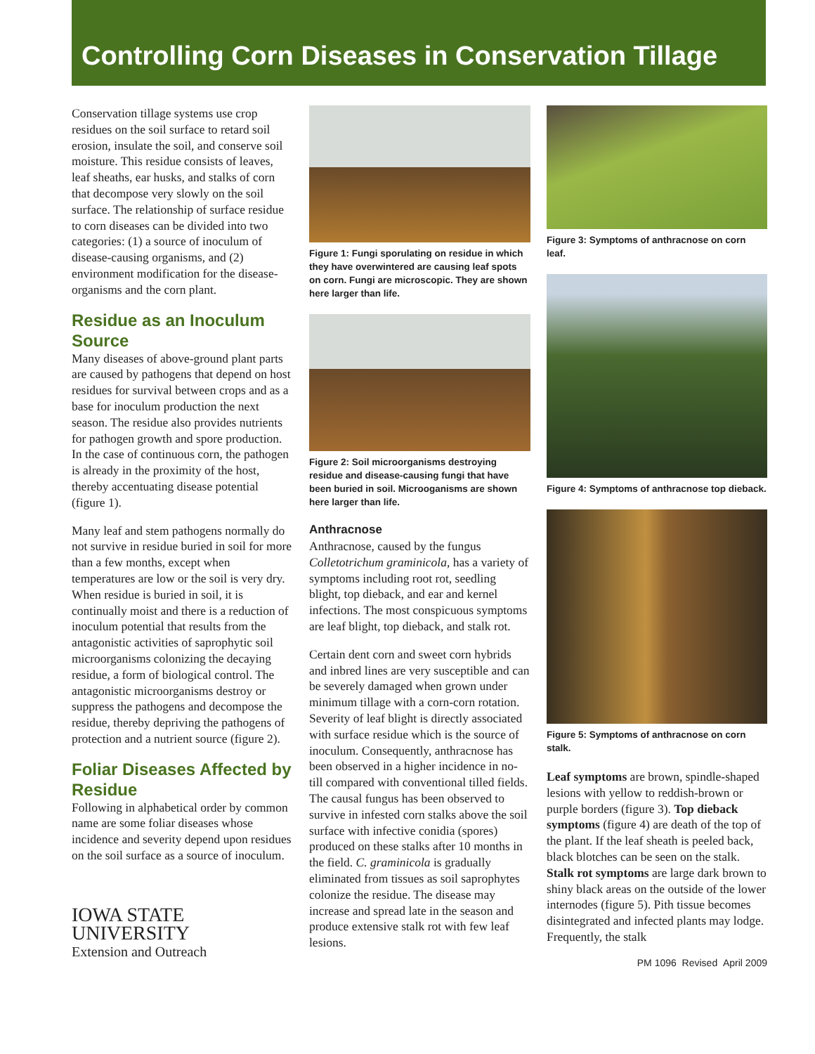Controlling Corn Diseases in Conservation Tillage
Conservation tillage systems use crop residues on the soil surface to retard soil erosion, insulate the soil, and conserve soil moisture. This residue consists of leaves, leaf sheaths, ear husks, and stalks of corn that decompose very slowly on the soil surface. The relationship of surface residue to corn diseases can be divided into two categories: (1) a source of inoculum of disease-causing organisms, and (2) environment modification for the disease-organisms and the corn plant.
Residue as an Inoculum Source
Many diseases of above-ground plant parts are caused by pathogens that depend on host residues for survival between crops and as a base for inoculum production the next season. The residue also provides nutrients for pathogen growth and spore production. In the case of continuous corn, the pathogen is already in the proximity of the host, thereby accentuating disease potential (figure 1).
Many leaf and stem pathogens normally do not survive in residue buried in soil for more than a few months, except when temperatures are low or the soil is very dry. When residue is buried in soil, it is continually moist and there is a reduction of inoculum potential that results from the antagonistic activities of saprophytic soil microorganisms colonizing the decaying residue, a form of biological control. The antagonistic microorganisms destroy or suppress the pathogens and decompose the residue, thereby depriving the pathogens of protection and a nutrient source (figure 2).
Foliar Diseases Affected by Residue
Following in alphabetical order by common name are some foliar diseases whose incidence and severity depend upon residues on the soil surface as a source of inoculum.
IOWA STATE UNIVERSITY
Extension and Outreach
Figure 1: Fungi sporulating on residue in which they have overwintered are causing leaf spots on corn. Fungi are microscopic. They are shown here larger than life.
Figure 2: Soil microorganisms destroying residue and disease-causing fungi that have been buried in soil. Microoganisms are shown here larger than life.
Anthracnose
Anthracnose, caused by the fungus Colletotrichum graminicola, has a variety of symptoms including root rot, seedling blight, top dieback, and ear and kernel infections. The most conspicuous symptoms are leaf blight, top dieback, and stalk rot.
Certain dent corn and sweet corn hybrids and inbred lines are very susceptible and can be severely damaged when grown under minimum tillage with a corn-corn rotation. Severity of leaf blight is directly associated with surface residue which is the source of inoculum. Consequently, anthracnose has been observed in a higher incidence in no-till compared with conventional tilled fields. The causal fungus has been observed to survive in infested corn stalks above the soil surface with infective conidia (spores) produced on these stalks after 10 months in the field. C. graminicola is gradually eliminated from tissues as soil saprophytes colonize the residue. The disease may increase and spread late in the season and produce extensive stalk rot with few leaf lesions.
Figure 3: Symptoms of anthracnose on corn leaf.
Figure 4: Symptoms of anthracnose top dieback.
Figure 5: Symptoms of anthracnose on corn stalk.
Leaf symptoms are brown, spindle-shaped lesions with yellow to reddish-brown or purple borders (figure 3). Top dieback symptoms (figure 4) are death of the top of the plant. If the leaf sheath is peeled back, black blotches can be seen on the stalk. Stalk rot symptoms are large dark brown to shiny black areas on the outside of the lower internodes (figure 5). Pith tissue becomes disintegrated and infected plants may lodge. Frequently, the stalk
PM 1096 Revised April 2009